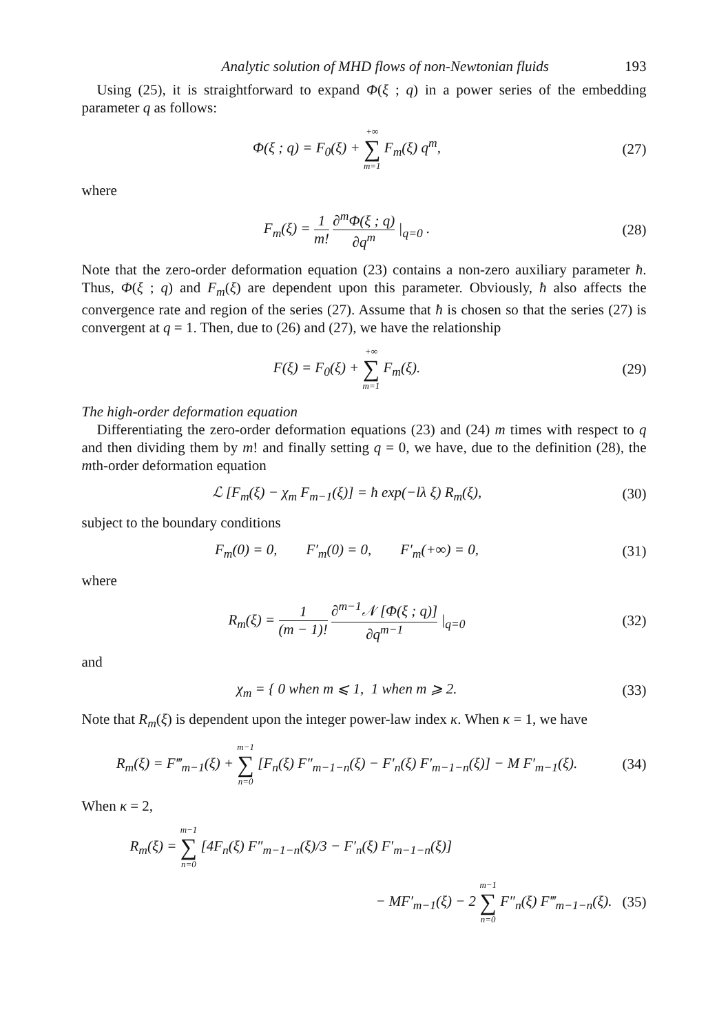Analytic solution of MHD flows of non-Newtonian fluids 193
Using (25), it is straightforward to expand Φ(ξ ; q) in a power series of the embedding parameter q as follows:
Φ(ξ ; q) = F<sub>0</sub>(ξ) + +∞ ∑ m=1 F<sub>m</sub>(ξ) q<sup>m</sup>,
(27)
where
F<sub>m</sub>(ξ) = 1 m! ∂<sup>m</sup>Φ(ξ ; q) ∂q<sup>m</sup> |<sub>q=0</sub> .
(28)
Note that the zero-order deformation equation (23) contains a non-zero auxiliary parameter ħ. Thus, Φ(ξ ; q) and F<sub>m</sub>(ξ) are dependent upon this parameter. Obviously, ħ also affects the convergence rate and region of the series (27). Assume that ħ is chosen so that the series (27) is convergent at q = 1. Then, due to (26) and (27), we have the relationship
F(ξ) = F<sub>0</sub>(ξ) + +∞ ∑ m=1 F<sub>m</sub>(ξ).
(29)
The high-order deformation equation
Differentiating the zero-order deformation equations (23) and (24) m times with respect to q and then dividing them by m! and finally setting q = 0, we have, due to the definition (28), the mth-order deformation equation
ℒ [F<sub>m</sub>(ξ) − χ<sub>m</sub> F<sub>m−1</sub>(ξ)] = ħ exp(−lλ ξ) R<sub>m</sub>(ξ),
(30)
subject to the boundary conditions
F<sub>m</sub>(0) = 0, F′<sub>m</sub>(0) = 0, F′<sub>m</sub>(+∞) = 0,
(31)
where
R<sub>m</sub>(ξ) = 1 (m − 1)! ∂<sup>m−1</sup>𝒩 [Φ(ξ ; q)] ∂q<sup>m−1</sup> |<sub>q=0</sub>
(32)
and
χ<sub>m</sub> = { 0 when m ⩽ 1, 1 when m ⩾ 2.
(33)
Note that R<sub>m</sub>(ξ) is dependent upon the integer power-law index κ. When κ = 1, we have
R<sub>m</sub>(ξ) = F‴<sub>m−1</sub>(ξ) + m−1 ∑ n=0 [F<sub>n</sub>(ξ) F″<sub>m−1−n</sub>(ξ) − F′<sub>n</sub>(ξ) F′<sub>m−1−n</sub>(ξ)] − M F′<sub>m−1</sub>(ξ).
(34)
When κ = 2,
R<sub>m</sub>(ξ) = m−1 ∑ n=0 [4F<sub>n</sub>(ξ) F″<sub>m−1−n</sub>(ξ)/3 − F′<sub>n</sub>(ξ) F′<sub>m−1−n</sub>(ξ)]
− MF′<sub>m−1</sub>(ξ) − 2 m−1 ∑ n=0 F″<sub>n</sub>(ξ) F‴<sub>m−1−n</sub>(ξ).
(35)